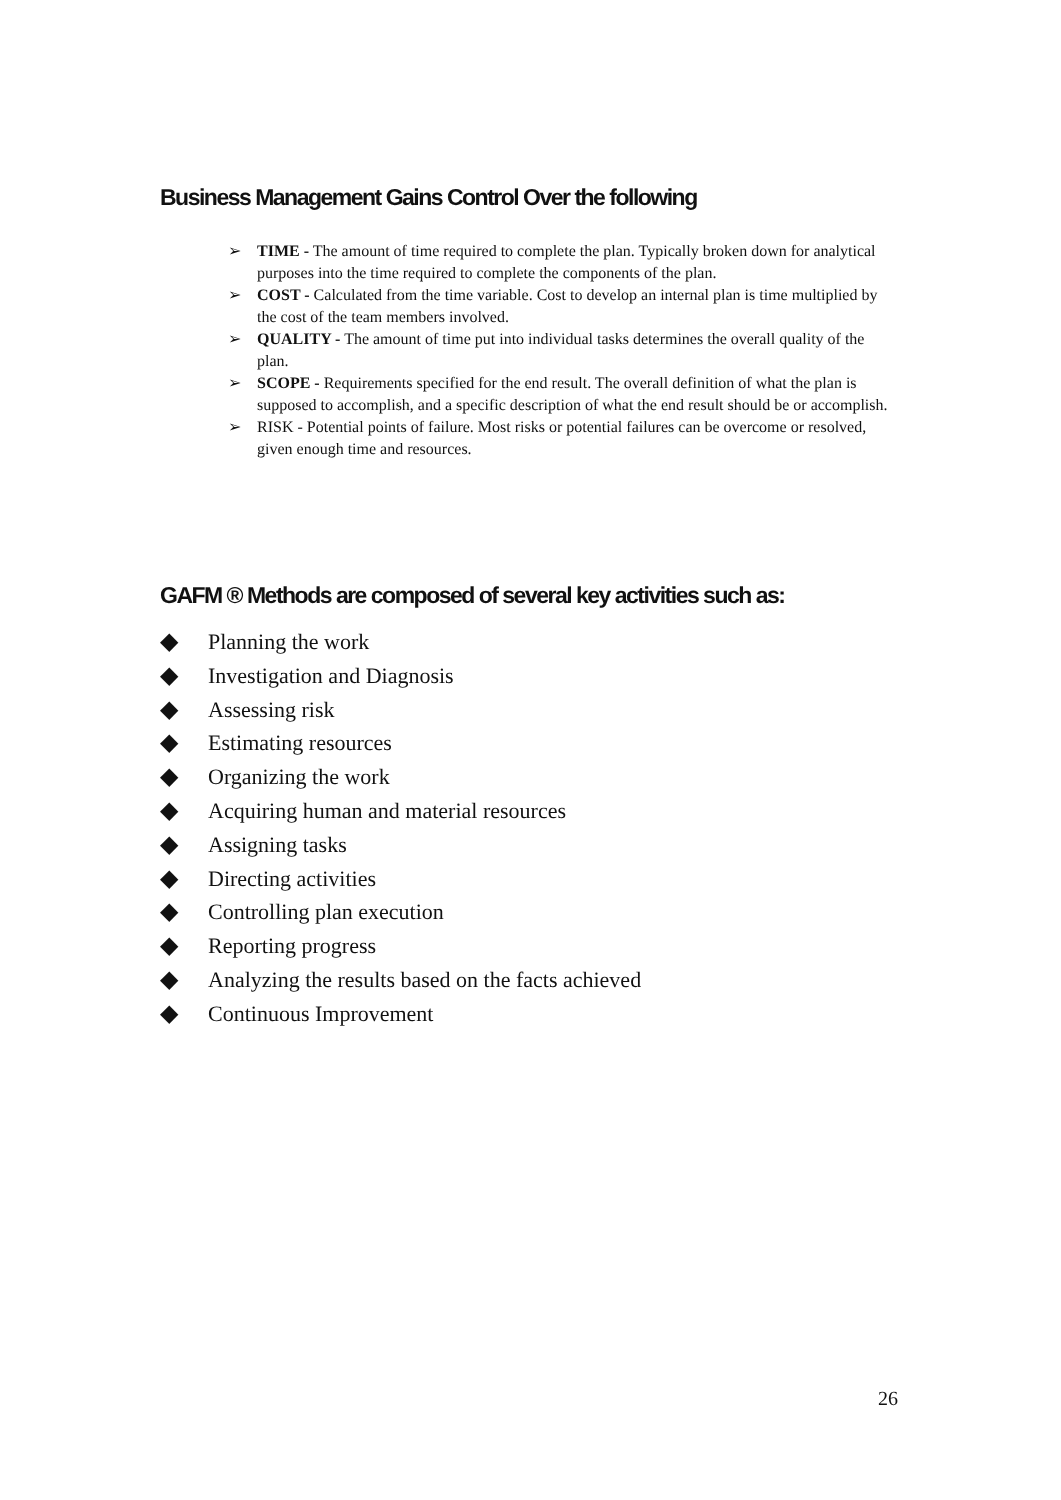Business Management Gains Control Over the following
➢ TIME - The amount of time required to complete the plan. Typically broken down for analytical purposes into the time required to complete the components of the plan.
➢ COST - Calculated from the time variable. Cost to develop an internal plan is time multiplied by the cost of the team members involved.
➢ QUALITY - The amount of time put into individual tasks determines the overall quality of the plan.
➢ SCOPE - Requirements specified for the end result. The overall definition of what the plan is supposed to accomplish, and a specific description of what the end result should be or accomplish.
➢ RISK - Potential points of failure. Most risks or potential failures can be overcome or resolved, given enough time and resources.
GAFM ® Methods are composed of several key activities such as:
◆ Planning the work
◆ Investigation and Diagnosis
◆ Assessing risk
◆ Estimating resources
◆ Organizing the work
◆ Acquiring human and material resources
◆ Assigning tasks
◆ Directing activities
◆ Controlling plan execution
◆ Reporting progress
◆ Analyzing the results based on the facts achieved
◆ Continuous Improvement
26